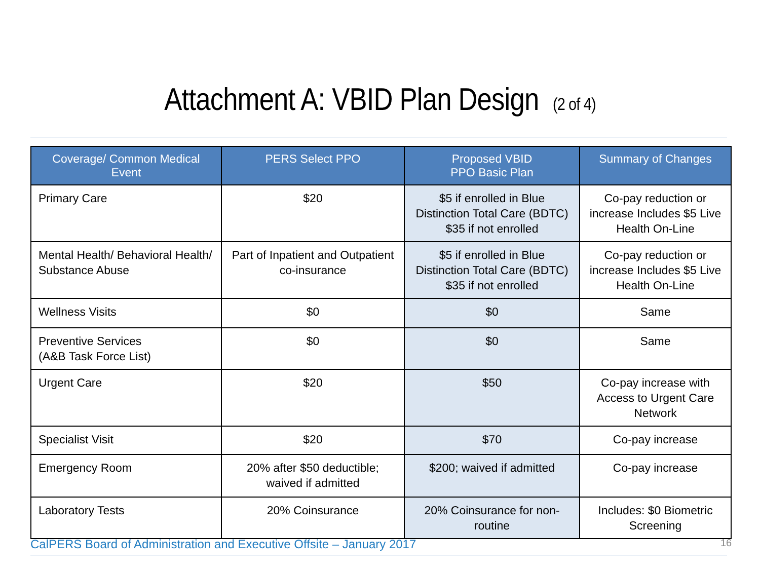Attachment A: VBID Plan Design (2 of 4)
| Coverage/ Common Medical Event | PERS Select PPO | Proposed VBID PPO Basic Plan | Summary of Changes |
| --- | --- | --- | --- |
| Primary Care | $20 | $5 if enrolled in Blue Distinction Total Care (BDTC) $35 if not enrolled | Co-pay reduction or increase Includes $5 Live Health On-Line |
| Mental Health/ Behavioral Health/ Substance Abuse | Part of Inpatient and Outpatient co-insurance | $5 if enrolled in Blue Distinction Total Care (BDTC) $35 if not enrolled | Co-pay reduction or increase Includes $5 Live Health On-Line |
| Wellness Visits | $0 | $0 | Same |
| Preventive Services (A&B Task Force List) | $0 | $0 | Same |
| Urgent Care | $20 | $50 | Co-pay increase with Access to Urgent Care Network |
| Specialist Visit | $20 | $70 | Co-pay increase |
| Emergency Room | 20% after $50 deductible; waived if admitted | $200; waived if admitted | Co-pay increase |
| Laboratory Tests | 20% Coinsurance | 20% Coinsurance for non-routine | Includes: $0 Biometric Screening |
CalPERS Board of Administration and Executive Offsite – January 2017
16